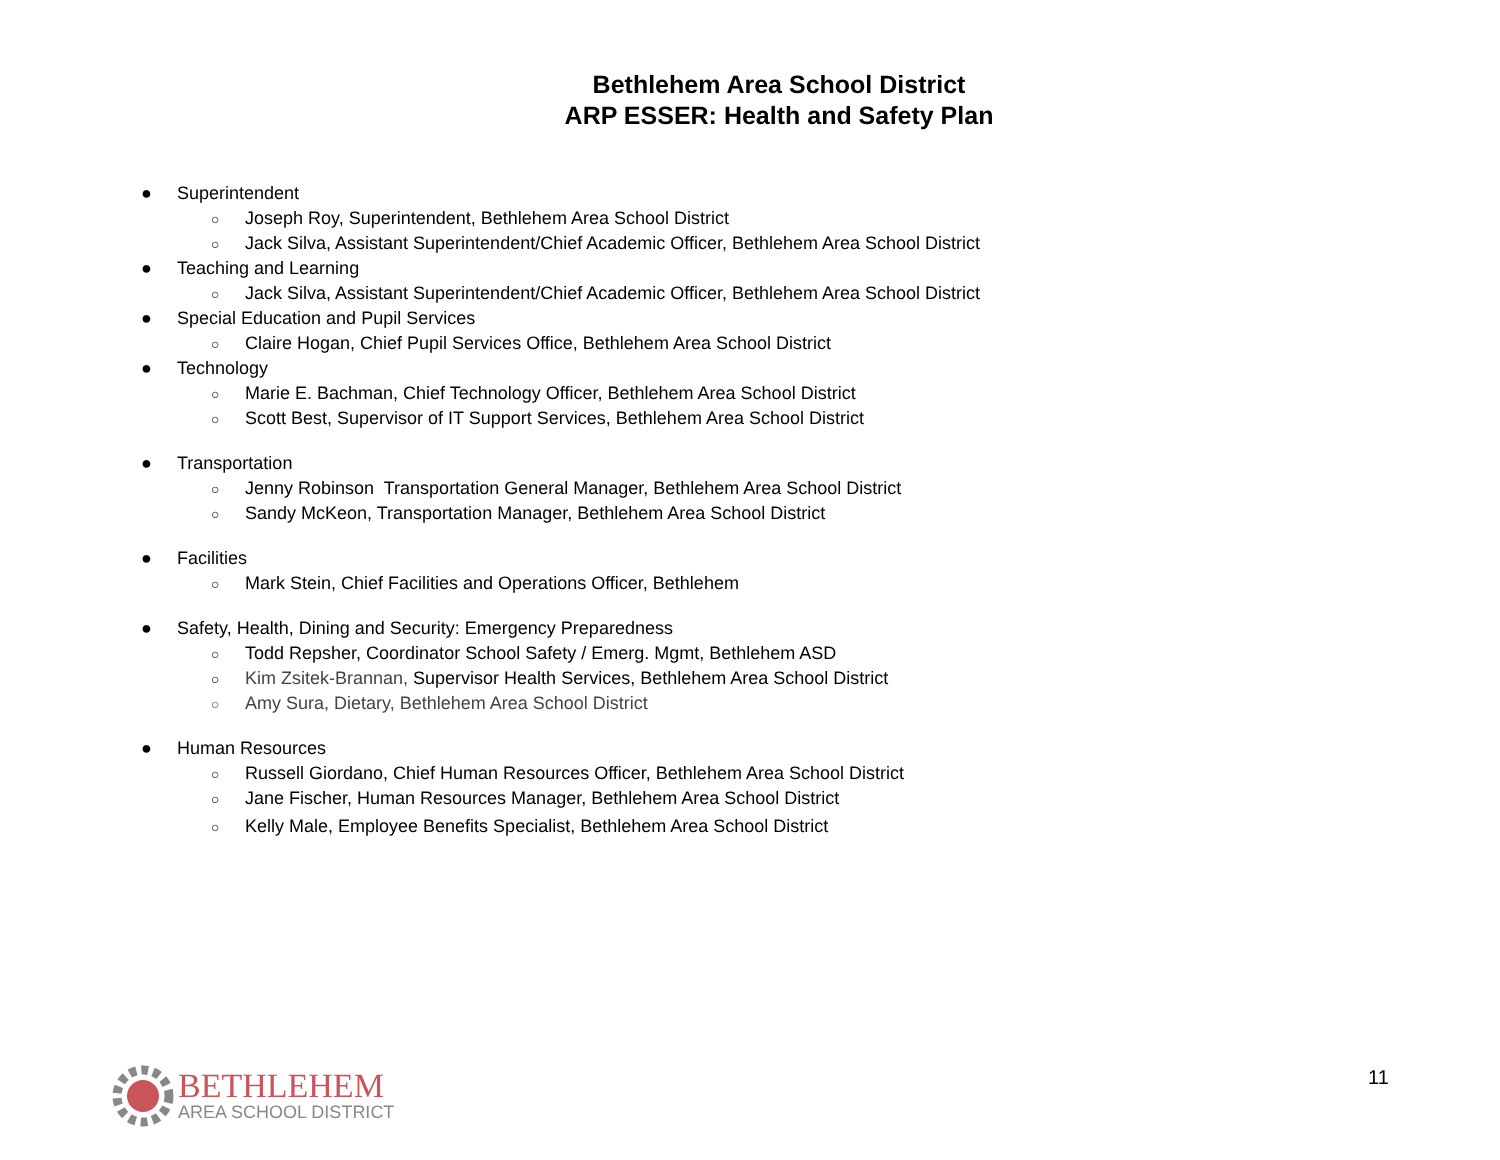Bethlehem Area School District
ARP ESSER: Health and Safety Plan
● Superintendent
○ Joseph Roy, Superintendent, Bethlehem Area School District
○ Jack Silva, Assistant Superintendent/Chief Academic Officer, Bethlehem Area School District
● Teaching and Learning
○ Jack Silva, Assistant Superintendent/Chief Academic Officer, Bethlehem Area School District
● Special Education and Pupil Services
○ Claire Hogan, Chief Pupil Services Office, Bethlehem Area School District
● Technology
○ Marie E. Bachman, Chief Technology Officer, Bethlehem Area School District
○ Scott Best, Supervisor of IT Support Services, Bethlehem Area School District
● Transportation
○ Jenny Robinson Transportation General Manager, Bethlehem Area School District
○ Sandy McKeon, Transportation Manager, Bethlehem Area School District
● Facilities
○ Mark Stein, Chief Facilities and Operations Officer, Bethlehem
● Safety, Health, Dining and Security: Emergency Preparedness
○ Todd Repsher, Coordinator School Safety / Emerg. Mgmt, Bethlehem ASD
○ Kim Zsitek-Brannan, Supervisor Health Services, Bethlehem Area School District
○ Amy Sura, Dietary, Bethlehem Area School District
● Human Resources
○ Russell Giordano, Chief Human Resources Officer, Bethlehem Area School District
○ Jane Fischer, Human Resources Manager, Bethlehem Area School District
○ Kelly Male, Employee Benefits Specialist, Bethlehem Area School District
BETHLEHEM
AREA SCHOOL DISTRICT
11